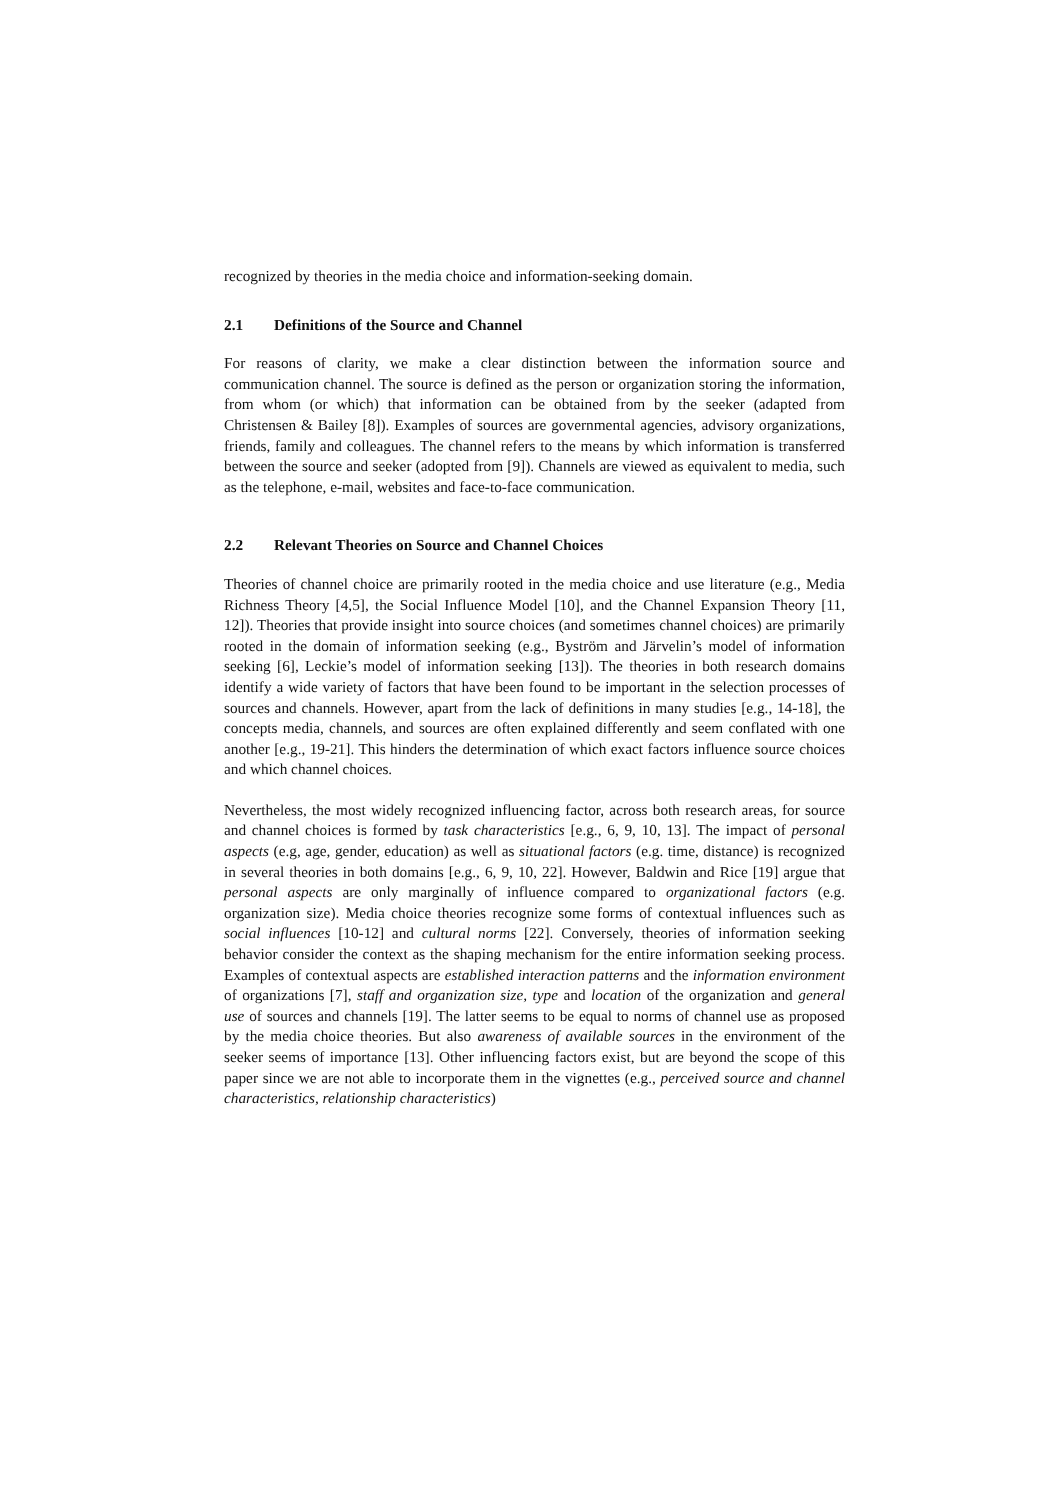recognized by theories in the media choice and information-seeking domain.
2.1 Definitions of the Source and Channel
For reasons of clarity, we make a clear distinction between the information source and communication channel. The source is defined as the person or organization storing the information, from whom (or which) that information can be obtained from by the seeker (adapted from Christensen & Bailey [8]). Examples of sources are governmental agencies, advisory organizations, friends, family and colleagues. The channel refers to the means by which information is transferred between the source and seeker (adopted from [9]). Channels are viewed as equivalent to media, such as the telephone, e-mail, websites and face-to-face communication.
2.2 Relevant Theories on Source and Channel Choices
Theories of channel choice are primarily rooted in the media choice and use literature (e.g., Media Richness Theory [4,5], the Social Influence Model [10], and the Channel Expansion Theory [11, 12]). Theories that provide insight into source choices (and sometimes channel choices) are primarily rooted in the domain of information seeking (e.g., Byström and Järvelin’s model of information seeking [6], Leckie’s model of information seeking [13]). The theories in both research domains identify a wide variety of factors that have been found to be important in the selection processes of sources and channels. However, apart from the lack of definitions in many studies [e.g., 14-18], the concepts media, channels, and sources are often explained differently and seem conflated with one another [e.g., 19-21]. This hinders the determination of which exact factors influence source choices and which channel choices.
Nevertheless, the most widely recognized influencing factor, across both research areas, for source and channel choices is formed by task characteristics [e.g., 6, 9, 10, 13]. The impact of personal aspects (e.g, age, gender, education) as well as situational factors (e.g. time, distance) is recognized in several theories in both domains [e.g., 6, 9, 10, 22]. However, Baldwin and Rice [19] argue that personal aspects are only marginally of influence compared to organizational factors (e.g. organization size). Media choice theories recognize some forms of contextual influences such as social influences [10-12] and cultural norms [22]. Conversely, theories of information seeking behavior consider the context as the shaping mechanism for the entire information seeking process. Examples of contextual aspects are established interaction patterns and the information environment of organizations [7], staff and organization size, type and location of the organization and general use of sources and channels [19]. The latter seems to be equal to norms of channel use as proposed by the media choice theories. But also awareness of available sources in the environment of the seeker seems of importance [13]. Other influencing factors exist, but are beyond the scope of this paper since we are not able to incorporate them in the vignettes (e.g., perceived source and channel characteristics, relationship characteristics)